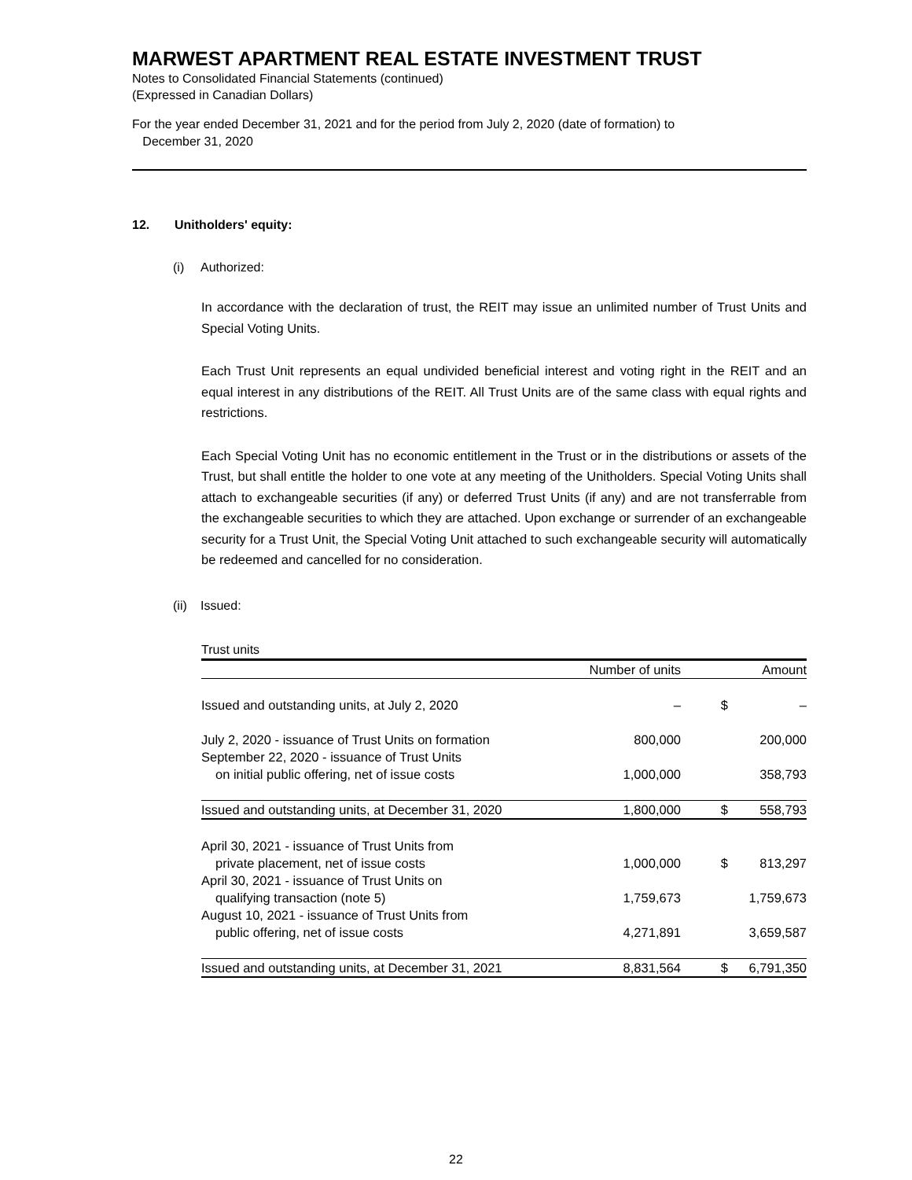MARWEST APARTMENT REAL ESTATE INVESTMENT TRUST
Notes to Consolidated Financial Statements (continued)
(Expressed in Canadian Dollars)
For the year ended December 31, 2021 and for the period from July 2, 2020 (date of formation) to
December 31, 2020
12. Unitholders' equity:
(i) Authorized:
In accordance with the declaration of trust, the REIT may issue an unlimited number of Trust Units and Special Voting Units.
Each Trust Unit represents an equal undivided beneficial interest and voting right in the REIT and an equal interest in any distributions of the REIT. All Trust Units are of the same class with equal rights and restrictions.
Each Special Voting Unit has no economic entitlement in the Trust or in the distributions or assets of the Trust, but shall entitle the holder to one vote at any meeting of the Unitholders. Special Voting Units shall attach to exchangeable securities (if any) or deferred Trust Units (if any) and are not transferrable from the exchangeable securities to which they are attached. Upon exchange or surrender of an exchangeable security for a Trust Unit, the Special Voting Unit attached to such exchangeable security will automatically be redeemed and cancelled for no consideration.
(ii) Issued:
Trust units
| | Number of units | | Amount |
| --- | --- | --- | --- |
| Issued and outstanding units, at July 2, 2020 | – | $ | – |
| July 2, 2020 - issuance of Trust Units on formation | 800,000 | | 200,000 |
| September 22, 2020 - issuance of Trust Units on initial public offering, net of issue costs | 1,000,000 | | 358,793 |
| Issued and outstanding units, at December 31, 2020 | 1,800,000 | $ | 558,793 |
| April 30, 2021 - issuance of Trust Units from private placement, net of issue costs | 1,000,000 | $ | 813,297 |
| April 30, 2021 - issuance of Trust Units on qualifying transaction (note 5) | 1,759,673 | | 1,759,673 |
| August 10, 2021 - issuance of Trust Units from public offering, net of issue costs | 4,271,891 | | 3,659,587 |
| Issued and outstanding units, at December 31, 2021 | 8,831,564 | $ | 6,791,350 |
22